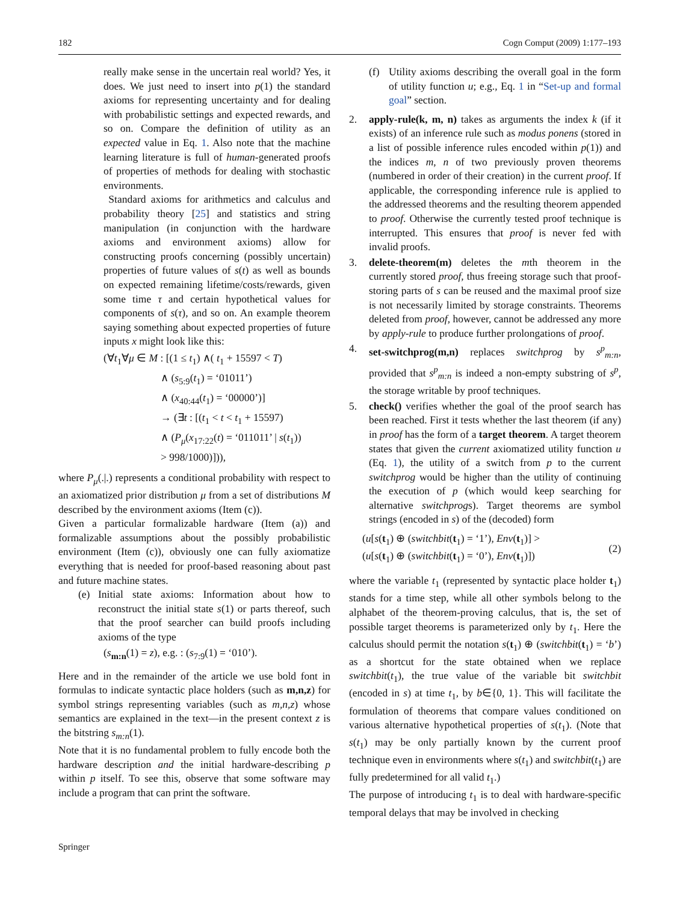182 Cogn Comput (2009) 1:177–193
really make sense in the uncertain real world? Yes, it does. We just need to insert into p(1) the standard axioms for representing uncertainty and for dealing with probabilistic settings and expected rewards, and so on. Compare the definition of utility as an expected value in Eq. 1. Also note that the machine learning literature is full of human-generated proofs of properties of methods for dealing with stochastic environments.
Standard axioms for arithmetics and calculus and probability theory [25] and statistics and string manipulation (in conjunction with the hardware axioms and environment axioms) allow for constructing proofs concerning (possibly uncertain) properties of future values of s(t) as well as bounds on expected remaining lifetime/costs/rewards, given some time τ and certain hypothetical values for components of s(τ), and so on. An example theorem saying something about expected properties of future inputs x might look like this:
(∀t<sub>1</sub>∀μ ∈ M : [(1 ≤ t<sub>1</sub>) ∧( t<sub>1</sub> + 15597 < T)
∧ (s<sub>5:9</sub>(t<sub>1</sub>) = ‘01011’)
∧ (x<sub>40:44</sub>(t<sub>1</sub>) = ‘00000’)]
→ (∃t : [(t<sub>1</sub> < t < t<sub>1</sub> + 15597)
∧ (P<sub>μ</sub>(x<sub>17:22</sub>(t) = ‘011011’ | s(t<sub>1</sub>))
> 998/1000)])),
where P<sub>μ</sub>(.|.) represents a conditional probability with respect to an axiomatized prior distribution μ from a set of distributions M described by the environment axioms (Item (c)).
Given a particular formalizable hardware (Item (a)) and formalizable assumptions about the possibly probabilistic environment (Item (c)), obviously one can fully axiomatize everything that is needed for proof-based reasoning about past and future machine states.
(e) Initial state axioms: Information about how to reconstruct the initial state s(1) or parts thereof, such that the proof searcher can build proofs including axioms of the type
(s<sub>m:n</sub>(1) = z), e.g. : (s<sub>7:9</sub>(1) = ‘010’).
Here and in the remainder of the article we use bold font in formulas to indicate syntactic place holders (such as m,n,z) for symbol strings representing variables (such as m,n,z) whose semantics are explained in the text—in the present context z is the bitstring s<sub>m:n</sub>(1).
Note that it is no fundamental problem to fully encode both the hardware description and the initial hardware-describing p within p itself. To see this, observe that some software may include a program that can print the software.
(f) Utility axioms describing the overall goal in the form of utility function u; e.g., Eq. 1 in “Set-up and formal goal” section.
2. apply-rule(k, m, n) takes as arguments the index k (if it exists) of an inference rule such as modus ponens (stored in a list of possible inference rules encoded within p(1)) and the indices m, n of two previously proven theorems (numbered in order of their creation) in the current proof. If applicable, the corresponding inference rule is applied to the addressed theorems and the resulting theorem appended to proof. Otherwise the currently tested proof technique is interrupted. This ensures that proof is never fed with invalid proofs.
3. delete-theorem(m) deletes the mth theorem in the currently stored proof, thus freeing storage such that proof-storing parts of s can be reused and the maximal proof size is not necessarily limited by storage constraints. Theorems deleted from proof, however, cannot be addressed any more by apply-rule to produce further prolongations of proof.
4. set-switchprog(m,n) replaces switchprog by s<sup>p</sup><sub>m:n</sub>, provided that s<sup>p</sup><sub>m:n</sub> is indeed a non-empty substring of s<sup>p</sup>, the storage writable by proof techniques.
5. check() verifies whether the goal of the proof search has been reached. First it tests whether the last theorem (if any) in proof has the form of a target theorem. A target theorem states that given the current axiomatized utility function u (Eq. 1), the utility of a switch from p to the current switchprog would be higher than the utility of continuing the execution of p (which would keep searching for alternative switchprogs). Target theorems are symbol strings (encoded in s) of the (decoded) form
(u[s(t<sub>1</sub>) ⊕ (switchbit(t<sub>1</sub>) = ‘1’), Env(t<sub>1</sub>)] >
(u[s(t<sub>1</sub>) ⊕ (switchbit(t<sub>1</sub>) = ‘0’), Env(t<sub>1</sub>)])
(2)
where the variable t<sub>1</sub> (represented by syntactic place holder t<sub>1</sub>) stands for a time step, while all other symbols belong to the alphabet of the theorem-proving calculus, that is, the set of possible target theorems is parameterized only by t<sub>1</sub>. Here the calculus should permit the notation s(t<sub>1</sub>) ⊕ (switchbit(t<sub>1</sub>) = ‘b’) as a shortcut for the state obtained when we replace switchbit(t<sub>1</sub>), the true value of the variable bit switchbit (encoded in s) at time t<sub>1</sub>, by b∈{0, 1}. This will facilitate the formulation of theorems that compare values conditioned on various alternative hypothetical properties of s(t<sub>1</sub>). (Note that s(t<sub>1</sub>) may be only partially known by the current proof technique even in environments where s(t<sub>1</sub>) and switchbit(t<sub>1</sub>) are fully predetermined for all valid t<sub>1</sub>.)
The purpose of introducing t<sub>1</sub> is to deal with hardware-specific temporal delays that may be involved in checking
Springer